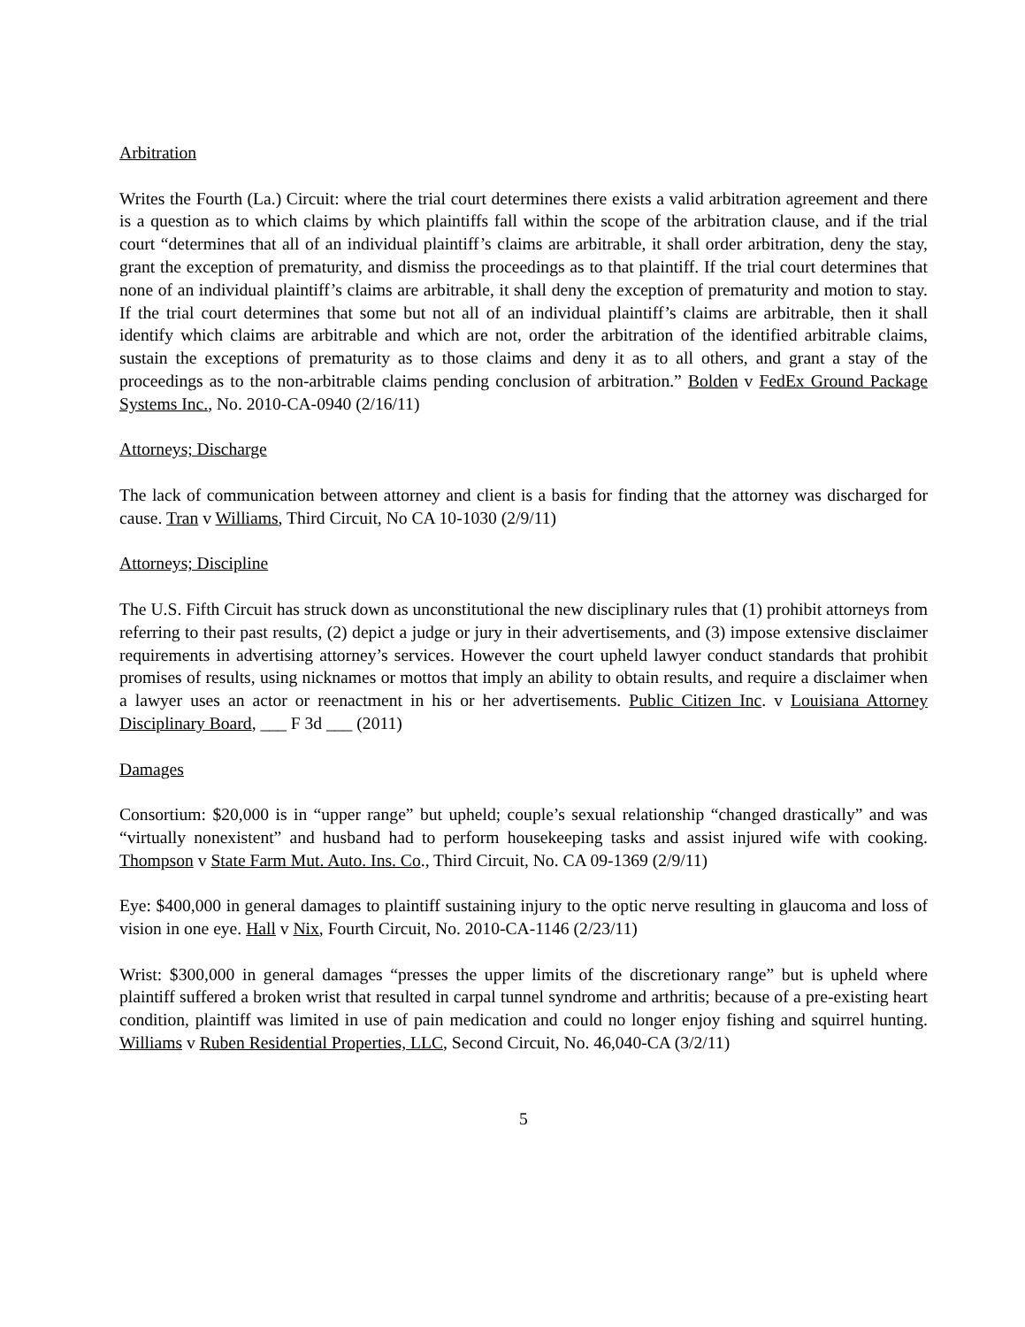Arbitration
Writes the Fourth (La.) Circuit: where the trial court determines there exists a valid arbitration agreement and there is a question as to which claims by which plaintiffs fall within the scope of the arbitration clause, and if the trial court “determines that all of an individual plaintiff’s claims are arbitrable, it shall order arbitration, deny the stay, grant the exception of prematurity, and dismiss the proceedings as to that plaintiff. If the trial court determines that none of an individual plaintiff’s claims are arbitrable, it shall deny the exception of prematurity and motion to stay. If the trial court determines that some but not all of an individual plaintiff’s claims are arbitrable, then it shall identify which claims are arbitrable and which are not, order the arbitration of the identified arbitrable claims, sustain the exceptions of prematurity as to those claims and deny it as to all others, and grant a stay of the proceedings as to the non-arbitrable claims pending conclusion of arbitration.” Bolden v FedEx Ground Package Systems Inc., No. 2010-CA-0940 (2/16/11)
Attorneys; Discharge
The lack of communication between attorney and client is a basis for finding that the attorney was discharged for cause. Tran v Williams, Third Circuit, No CA 10-1030 (2/9/11)
Attorneys; Discipline
The U.S. Fifth Circuit has struck down as unconstitutional the new disciplinary rules that (1) prohibit attorneys from referring to their past results, (2) depict a judge or jury in their advertisements, and (3) impose extensive disclaimer requirements in advertising attorney’s services. However the court upheld lawyer conduct standards that prohibit promises of results, using nicknames or mottos that imply an ability to obtain results, and require a disclaimer when a lawyer uses an actor or reenactment in his or her advertisements. Public Citizen Inc. v Louisiana Attorney Disciplinary Board, ___ F 3d ___ (2011)
Damages
Consortium: $20,000 is in “upper range” but upheld; couple’s sexual relationship “changed drastically” and was “virtually nonexistent” and husband had to perform housekeeping tasks and assist injured wife with cooking. Thompson v State Farm Mut. Auto. Ins. Co., Third Circuit, No. CA 09-1369 (2/9/11)
Eye: $400,000 in general damages to plaintiff sustaining injury to the optic nerve resulting in glaucoma and loss of vision in one eye. Hall v Nix, Fourth Circuit, No. 2010-CA-1146 (2/23/11)
Wrist: $300,000 in general damages “presses the upper limits of the discretionary range” but is upheld where plaintiff suffered a broken wrist that resulted in carpal tunnel syndrome and arthritis; because of a pre-existing heart condition, plaintiff was limited in use of pain medication and could no longer enjoy fishing and squirrel hunting. Williams v Ruben Residential Properties, LLC, Second Circuit, No. 46,040-CA (3/2/11)
5